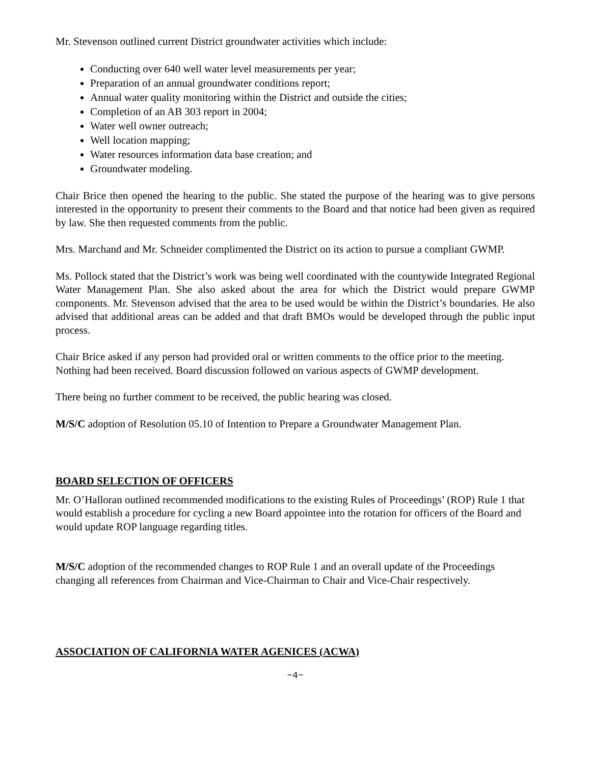Mr. Stevenson outlined current District groundwater activities which include:
Conducting over 640 well water level measurements per year;
Preparation of an annual groundwater conditions report;
Annual water quality monitoring within the District and outside the cities;
Completion of an AB 303 report in 2004;
Water well owner outreach;
Well location mapping;
Water resources information data base creation; and
Groundwater modeling.
Chair Brice then opened the hearing to the public. She stated the purpose of the hearing was to give persons interested in the opportunity to present their comments to the Board and that notice had been given as required by law. She then requested comments from the public.
Mrs. Marchand and Mr. Schneider complimented the District on its action to pursue a compliant GWMP.
Ms. Pollock stated that the District’s work was being well coordinated with the countywide Integrated Regional Water Management Plan. She also asked about the area for which the District would prepare GWMP components. Mr. Stevenson advised that the area to be used would be within the District’s boundaries. He also advised that additional areas can be added and that draft BMOs would be developed through the public input process.
Chair Brice asked if any person had provided oral or written comments to the office prior to the meeting. Nothing had been received. Board discussion followed on various aspects of GWMP development.
There being no further comment to be received, the public hearing was closed.
M/S/C adoption of Resolution 05.10 of Intention to Prepare a Groundwater Management Plan.
BOARD SELECTION OF OFFICERS
Mr. O’Halloran outlined recommended modifications to the existing Rules of Proceedings’ (ROP) Rule 1 that would establish a procedure for cycling a new Board appointee into the rotation for officers of the Board and would update ROP language regarding titles.
M/S/C adoption of the recommended changes to ROP Rule 1 and an overall update of the Proceedings changing all references from Chairman and Vice-Chairman to Chair and Vice-Chair respectively.
ASSOCIATION OF CALIFORNIA WATER AGENICES (ACWA)
−4−